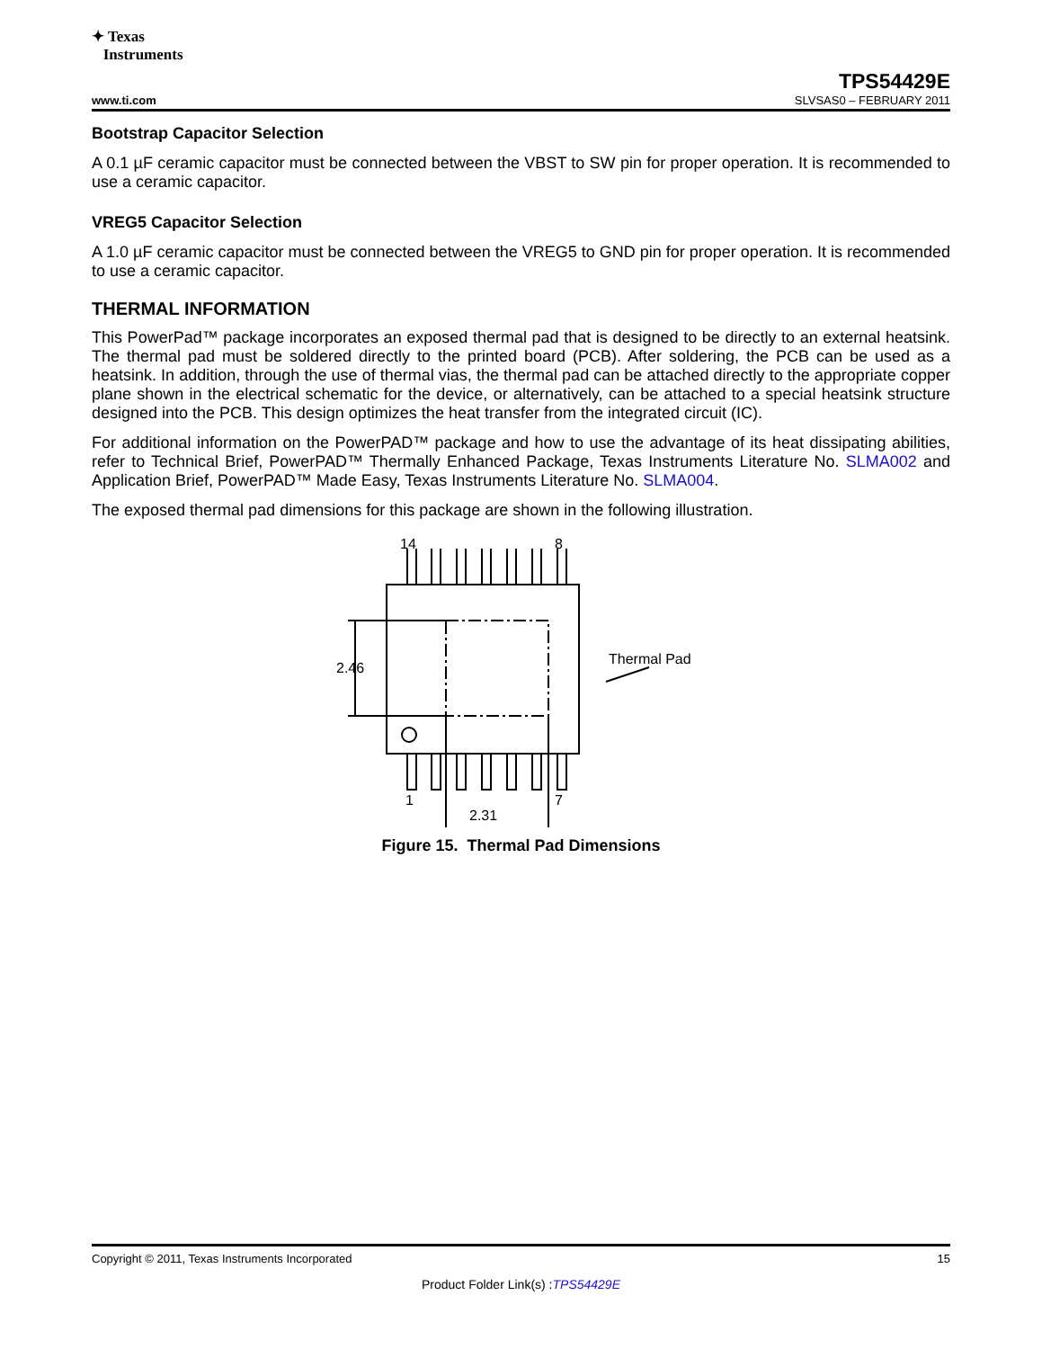✦ Texas
Instruments
TPS54429E
www.ti.com SLVSAS0 – FEBRUARY 2011
Bootstrap Capacitor Selection
A 0.1 µF ceramic capacitor must be connected between the VBST to SW pin for proper operation. It is recommended to use a ceramic capacitor.
VREG5 Capacitor Selection
A 1.0 µF ceramic capacitor must be connected between the VREG5 to GND pin for proper operation. It is recommended to use a ceramic capacitor.
THERMAL INFORMATION
This PowerPad™ package incorporates an exposed thermal pad that is designed to be directly to an external heatsink. The thermal pad must be soldered directly to the printed board (PCB). After soldering, the PCB can be used as a heatsink. In addition, through the use of thermal vias, the thermal pad can be attached directly to the appropriate copper plane shown in the electrical schematic for the device, or alternatively, can be attached to a special heatsink structure designed into the PCB. This design optimizes the heat transfer from the integrated circuit (IC).
For additional information on the PowerPAD™ package and how to use the advantage of its heat dissipating abilities, refer to Technical Brief, PowerPAD™ Thermally Enhanced Package, Texas Instruments Literature No. SLMA002 and Application Brief, PowerPAD™ Made Easy, Texas Instruments Literature No. SLMA004.
The exposed thermal pad dimensions for this package are shown in the following illustration.
14
8
Thermal Pad
2.46
1
7
2.31
Figure 15. Thermal Pad Dimensions
Copyright © 2011, Texas Instruments Incorporated 15
Product Folder Link(s) :TPS54429E